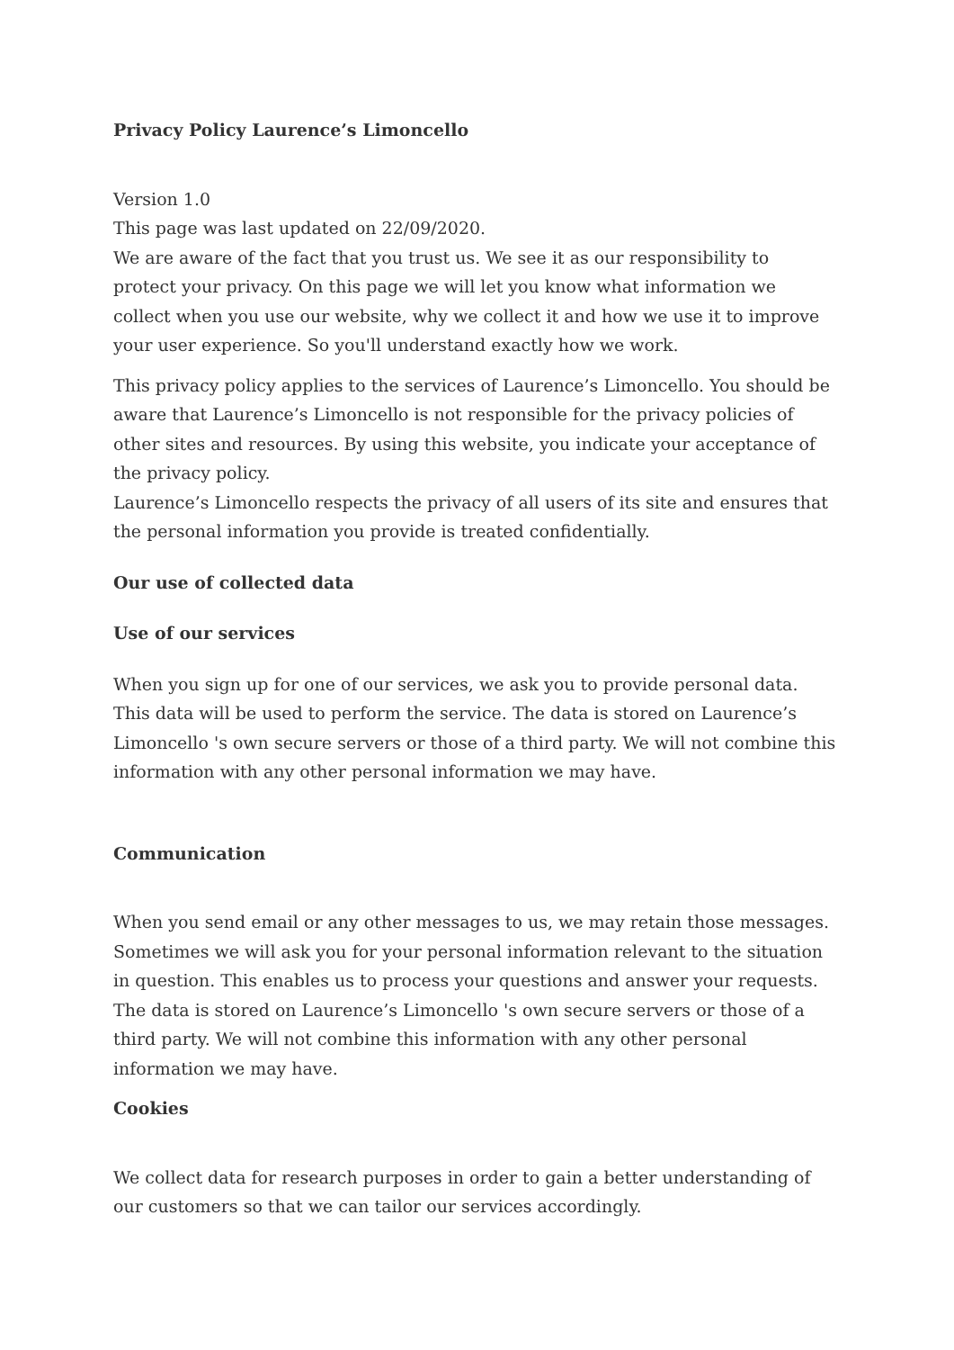Privacy Policy Laurence’s Limoncello
Version 1.0
This page was last updated on 22/09/2020.
We are aware of the fact that you trust us. We see it as our responsibility to protect your privacy. On this page we will let you know what information we collect when you use our website, why we collect it and how we use it to improve your user experience. So you'll understand exactly how we work.
This privacy policy applies to the services of Laurence’s Limoncello. You should be aware that Laurence’s Limoncello is not responsible for the privacy policies of other sites and resources. By using this website, you indicate your acceptance of the privacy policy.
Laurence’s Limoncello respects the privacy of all users of its site and ensures that the personal information you provide is treated confidentially.
Our use of collected data
Use of our services
When you sign up for one of our services, we ask you to provide personal data. This data will be used to perform the service. The data is stored on Laurence’s Limoncello 's own secure servers or those of a third party. We will not combine this information with any other personal information we may have.
Communication
When you send email or any other messages to us, we may retain those messages. Sometimes we will ask you for your personal information relevant to the situation in question. This enables us to process your questions and answer your requests. The data is stored on Laurence’s Limoncello 's own secure servers or those of a third party. We will not combine this information with any other personal information we may have.
Cookies
We collect data for research purposes in order to gain a better understanding of our customers so that we can tailor our services accordingly.